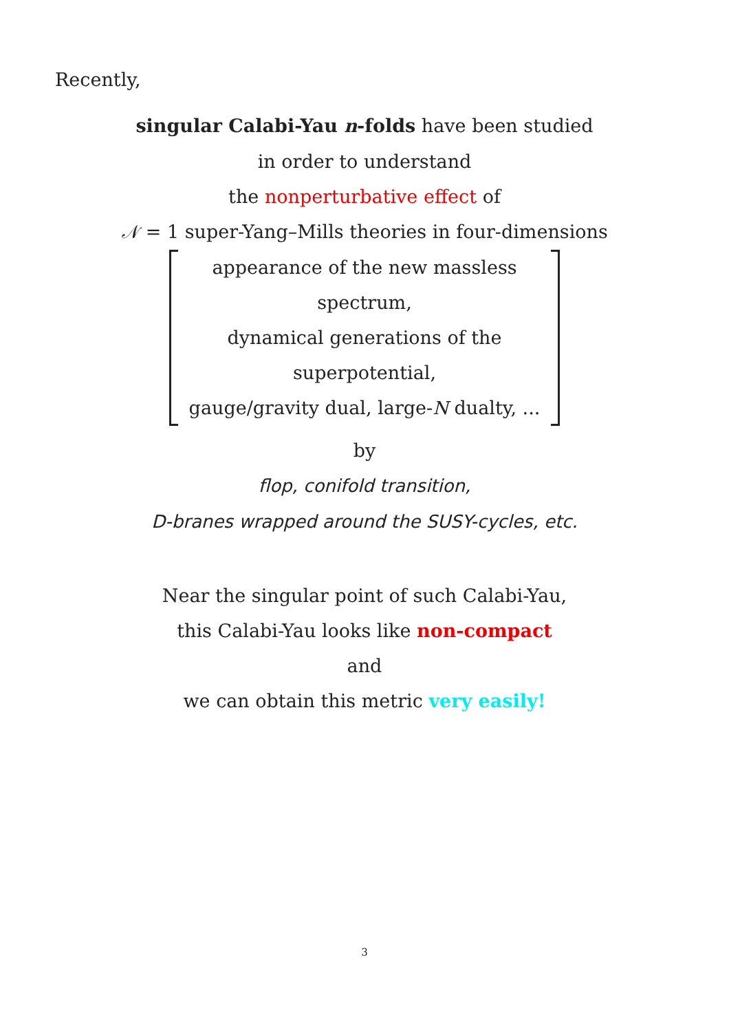Recently,
singular Calabi-Yau n-folds have been studied
in order to understand
the nonperturbative effect of
𝒩 = 1 super-Yang–Mills theories in four-dimensions
appearance of the new massless spectrum,
dynamical generations of the superpotential,
gauge/gravity dual, large-N dualty, ...
by
flop, conifold transition,
D-branes wrapped around the SUSY-cycles, etc.
Near the singular point of such Calabi-Yau,
this Calabi-Yau looks like non-compact
and
we can obtain this metric very easily!
3